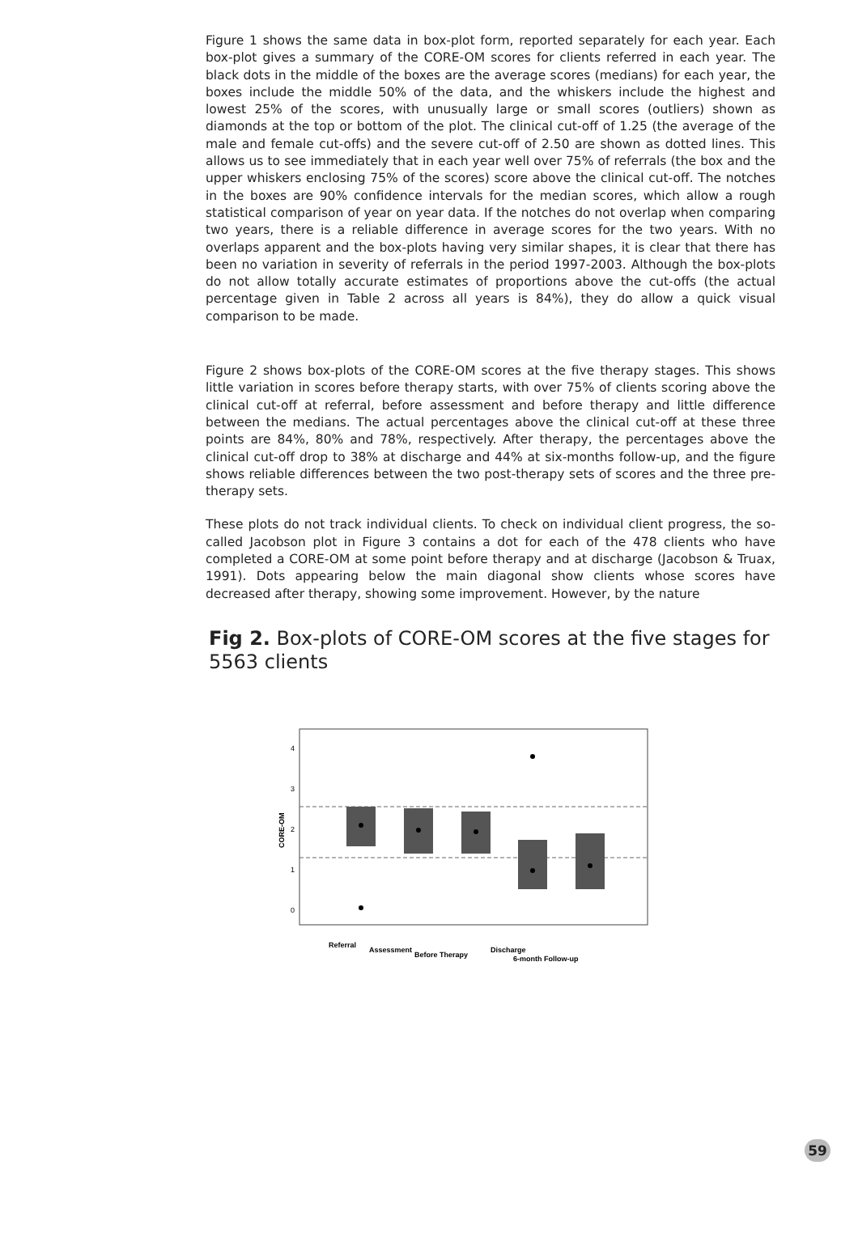Figure 1 shows the same data in box-plot form, reported separately for each year. Each box-plot gives a summary of the CORE-OM scores for clients referred in each year. The black dots in the middle of the boxes are the average scores (medians) for each year, the boxes include the middle 50% of the data, and the whiskers include the highest and lowest 25% of the scores, with unusually large or small scores (outliers) shown as diamonds at the top or bottom of the plot. The clinical cut-off of 1.25 (the average of the male and female cut-offs) and the severe cut-off of 2.50 are shown as dotted lines. This allows us to see immediately that in each year well over 75% of referrals (the box and the upper whiskers enclosing 75% of the scores) score above the clinical cut-off. The notches in the boxes are 90% confidence intervals for the median scores, which allow a rough statistical comparison of year on year data. If the notches do not overlap when comparing two years, there is a reliable difference in average scores for the two years. With no overlaps apparent and the box-plots having very similar shapes, it is clear that there has been no variation in severity of referrals in the period 1997-2003. Although the box-plots do not allow totally accurate estimates of proportions above the cut-offs (the actual percentage given in Table 2 across all years is 84%), they do allow a quick visual comparison to be made.
Figure 2 shows box-plots of the CORE-OM scores at the five therapy stages. This shows little variation in scores before therapy starts, with over 75% of clients scoring above the clinical cut-off at referral, before assessment and before therapy and little difference between the medians. The actual percentages above the clinical cut-off at these three points are 84%, 80% and 78%, respectively. After therapy, the percentages above the clinical cut-off drop to 38% at discharge and 44% at six-months follow-up, and the figure shows reliable differences between the two post-therapy sets of scores and the three pre-therapy sets.
These plots do not track individual clients. To check on individual client progress, the so-called Jacobson plot in Figure 3 contains a dot for each of the 478 clients who have completed a CORE-OM at some point before therapy and at discharge (Jacobson & Truax, 1991). Dots appearing below the main diagonal show clients whose scores have decreased after therapy, showing some improvement. However, by the nature
Fig 2. Box-plots of CORE-OM scores at the five stages for 5563 clients
4
3
2
1
0
CORE-OM
Referral
Assessment
Before Therapy
Discharge
6-month Follow-up
59